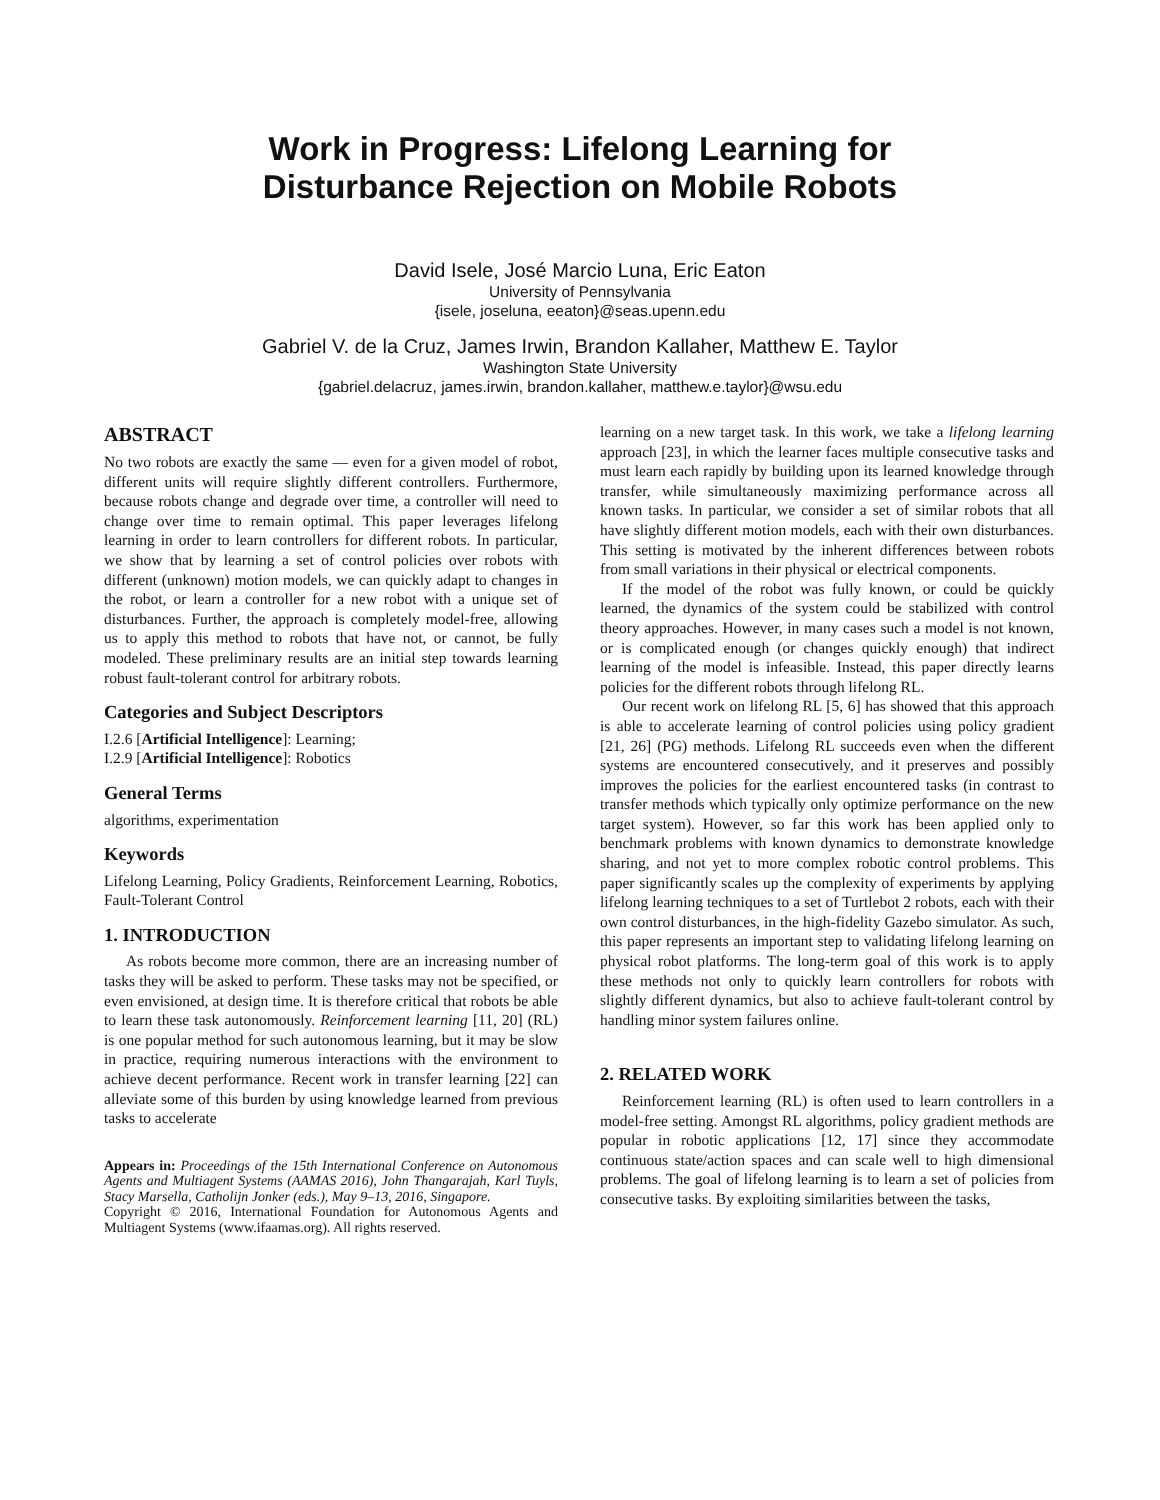Work in Progress: Lifelong Learning for
Disturbance Rejection on Mobile Robots
David Isele, José Marcio Luna, Eric Eaton
University of Pennsylvania
{isele, joseluna, eeaton}@seas.upenn.edu
Gabriel V. de la Cruz, James Irwin, Brandon Kallaher, Matthew E. Taylor
Washington State University
{gabriel.delacruz, james.irwin, brandon.kallaher, matthew.e.taylor}@wsu.edu
ABSTRACT
No two robots are exactly the same — even for a given model of robot, different units will require slightly different controllers. Furthermore, because robots change and degrade over time, a controller will need to change over time to remain optimal. This paper leverages lifelong learning in order to learn controllers for different robots. In particular, we show that by learning a set of control policies over robots with different (unknown) motion models, we can quickly adapt to changes in the robot, or learn a controller for a new robot with a unique set of disturbances. Further, the approach is completely model-free, allowing us to apply this method to robots that have not, or cannot, be fully modeled. These preliminary results are an initial step towards learning robust fault-tolerant control for arbitrary robots.
Categories and Subject Descriptors
I.2.6 [Artificial Intelligence]: Learning;
I.2.9 [Artificial Intelligence]: Robotics
General Terms
algorithms, experimentation
Keywords
Lifelong Learning, Policy Gradients, Reinforcement Learning, Robotics, Fault-Tolerant Control
1. INTRODUCTION
As robots become more common, there are an increasing number of tasks they will be asked to perform. These tasks may not be specified, or even envisioned, at design time. It is therefore critical that robots be able to learn these task autonomously. Reinforcement learning [11, 20] (RL) is one popular method for such autonomous learning, but it may be slow in practice, requiring numerous interactions with the environment to achieve decent performance. Recent work in transfer learning [22] can alleviate some of this burden by using knowledge learned from previous tasks to accelerate
Appears in: Proceedings of the 15th International Conference on Autonomous Agents and Multiagent Systems (AAMAS 2016), John Thangarajah, Karl Tuyls, Stacy Marsella, Catholijn Jonker (eds.), May 9–13, 2016, Singapore.
Copyright © 2016, International Foundation for Autonomous Agents and Multiagent Systems (www.ifaamas.org). All rights reserved.
learning on a new target task. In this work, we take a lifelong learning approach [23], in which the learner faces multiple consecutive tasks and must learn each rapidly by building upon its learned knowledge through transfer, while simultaneously maximizing performance across all known tasks. In particular, we consider a set of similar robots that all have slightly different motion models, each with their own disturbances. This setting is motivated by the inherent differences between robots from small variations in their physical or electrical components.
If the model of the robot was fully known, or could be quickly learned, the dynamics of the system could be stabilized with control theory approaches. However, in many cases such a model is not known, or is complicated enough (or changes quickly enough) that indirect learning of the model is infeasible. Instead, this paper directly learns policies for the different robots through lifelong RL.
Our recent work on lifelong RL [5, 6] has showed that this approach is able to accelerate learning of control policies using policy gradient [21, 26] (PG) methods. Lifelong RL succeeds even when the different systems are encountered consecutively, and it preserves and possibly improves the policies for the earliest encountered tasks (in contrast to transfer methods which typically only optimize performance on the new target system). However, so far this work has been applied only to benchmark problems with known dynamics to demonstrate knowledge sharing, and not yet to more complex robotic control problems. This paper significantly scales up the complexity of experiments by applying lifelong learning techniques to a set of Turtlebot 2 robots, each with their own control disturbances, in the high-fidelity Gazebo simulator. As such, this paper represents an important step to validating lifelong learning on physical robot platforms. The long-term goal of this work is to apply these methods not only to quickly learn controllers for robots with slightly different dynamics, but also to achieve fault-tolerant control by handling minor system failures online.
2. RELATED WORK
Reinforcement learning (RL) is often used to learn controllers in a model-free setting. Amongst RL algorithms, policy gradient methods are popular in robotic applications [12, 17] since they accommodate continuous state/action spaces and can scale well to high dimensional problems. The goal of lifelong learning is to learn a set of policies from consecutive tasks. By exploiting similarities between the tasks,